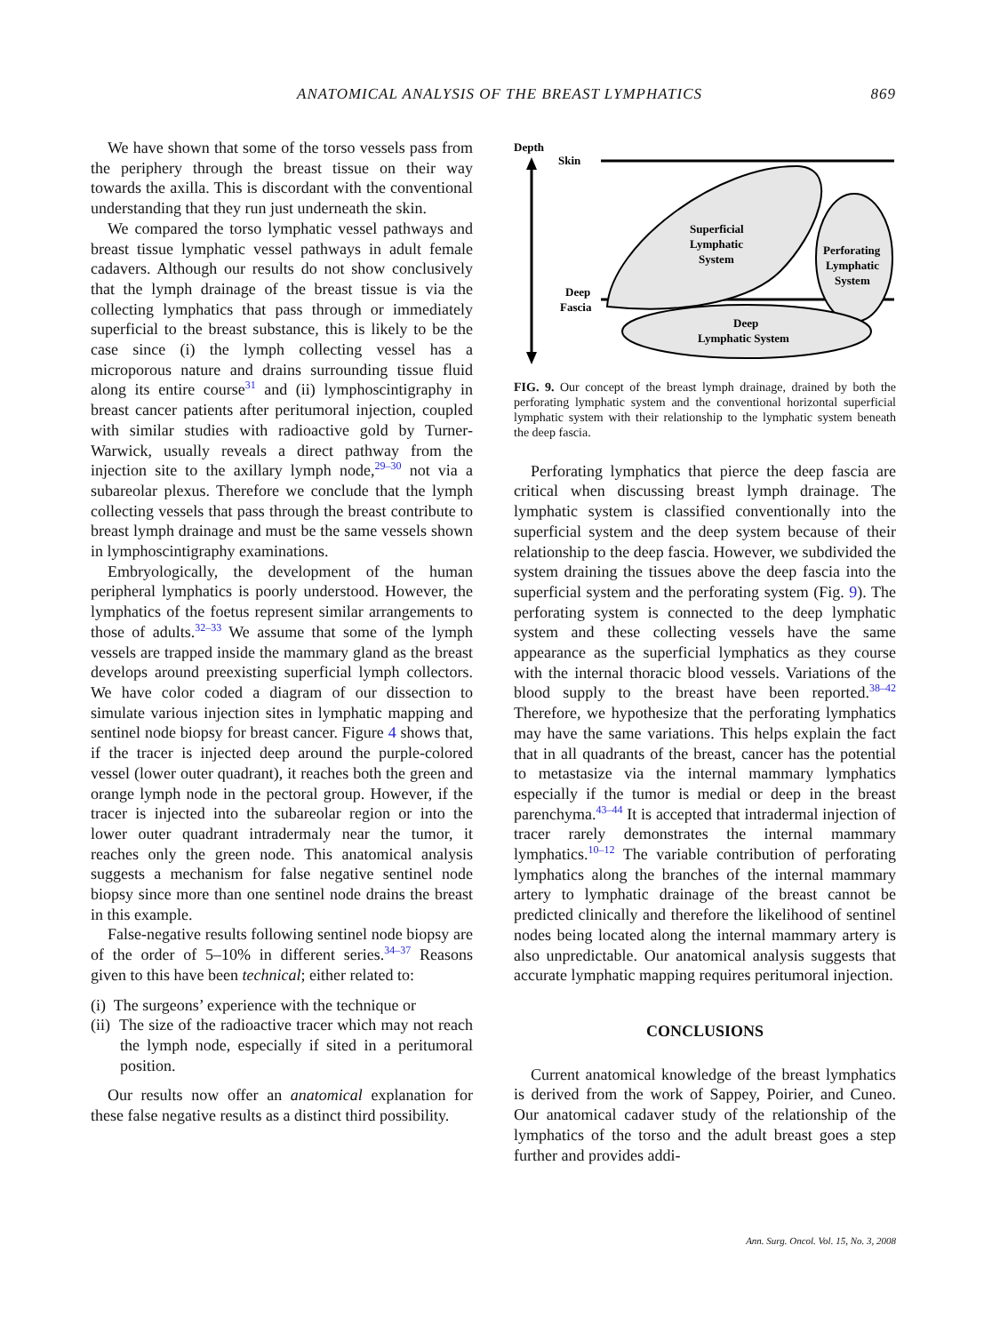ANATOMICAL ANALYSIS OF THE BREAST LYMPHATICS 869
We have shown that some of the torso vessels pass from the periphery through the breast tissue on their way towards the axilla. This is discordant with the conventional understanding that they run just underneath the skin.
We compared the torso lymphatic vessel pathways and breast tissue lymphatic vessel pathways in adult female cadavers. Although our results do not show conclusively that the lymph drainage of the breast tissue is via the collecting lymphatics that pass through or immediately superficial to the breast substance, this is likely to be the case since (i) the lymph collecting vessel has a microporous nature and drains surrounding tissue fluid along its entire course<sup>31</sup> and (ii) lymphoscintigraphy in breast cancer patients after peritumoral injection, coupled with similar studies with radioactive gold by Turner-Warwick, usually reveals a direct pathway from the injection site to the axillary lymph node,<sup>29–30</sup> not via a subareolar plexus. Therefore we conclude that the lymph collecting vessels that pass through the breast contribute to breast lymph drainage and must be the same vessels shown in lymphoscintigraphy examinations.
Embryologically, the development of the human peripheral lymphatics is poorly understood. However, the lymphatics of the foetus represent similar arrangements to those of adults.<sup>32–33</sup> We assume that some of the lymph vessels are trapped inside the mammary gland as the breast develops around preexisting superficial lymph collectors. We have color coded a diagram of our dissection to simulate various injection sites in lymphatic mapping and sentinel node biopsy for breast cancer. Figure 4 shows that, if the tracer is injected deep around the purple-colored vessel (lower outer quadrant), it reaches both the green and orange lymph node in the pectoral group. However, if the tracer is injected into the subareolar region or into the lower outer quadrant intradermaly near the tumor, it reaches only the green node. This anatomical analysis suggests a mechanism for false negative sentinel node biopsy since more than one sentinel node drains the breast in this example.
False-negative results following sentinel node biopsy are of the order of 5–10% in different series.<sup>34–37</sup> Reasons given to this have been technical; either related to:
(i) The surgeons’ experience with the technique or
(ii) The size of the radioactive tracer which may not reach the lymph node, especially if sited in a peritumoral position.
Our results now offer an anatomical explanation for these false negative results as a distinct third possibility.
Depth
Skin
Superficial
Lymphatic
System
Perforating
Lymphatic
System
Deep
Fascia
Deep
Lymphatic System
FIG. 9. Our concept of the breast lymph drainage, drained by both the perforating lymphatic system and the conventional horizontal superficial lymphatic system with their relationship to the lymphatic system beneath the deep fascia.
Perforating lymphatics that pierce the deep fascia are critical when discussing breast lymph drainage. The lymphatic system is classified conventionally into the superficial system and the deep system because of their relationship to the deep fascia. However, we subdivided the system draining the tissues above the deep fascia into the superficial system and the perforating system (Fig. 9). The perforating system is connected to the deep lymphatic system and these collecting vessels have the same appearance as the superficial lymphatics as they course with the internal thoracic blood vessels. Variations of the blood supply to the breast have been reported.<sup>38–42</sup> Therefore, we hypothesize that the perforating lymphatics may have the same variations. This helps explain the fact that in all quadrants of the breast, cancer has the potential to metastasize via the internal mammary lymphatics especially if the tumor is medial or deep in the breast parenchyma.<sup>43–44</sup> It is accepted that intradermal injection of tracer rarely demonstrates the internal mammary lymphatics.<sup>10–12</sup> The variable contribution of perforating lymphatics along the branches of the internal mammary artery to lymphatic drainage of the breast cannot be predicted clinically and therefore the likelihood of sentinel nodes being located along the internal mammary artery is also unpredictable. Our anatomical analysis suggests that accurate lymphatic mapping requires peritumoral injection.
CONCLUSIONS
Current anatomical knowledge of the breast lymphatics is derived from the work of Sappey, Poirier, and Cuneo. Our anatomical cadaver study of the relationship of the lymphatics of the torso and the adult breast goes a step further and provides addi-
Ann. Surg. Oncol. Vol. 15, No. 3, 2008